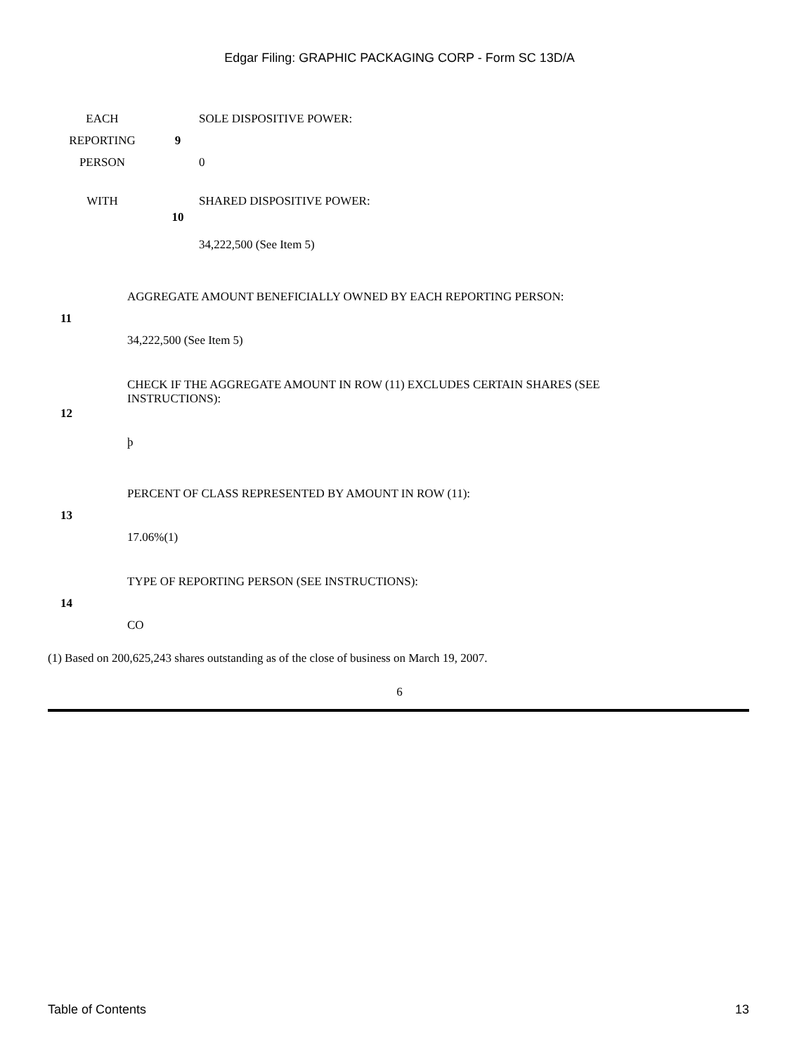Edgar Filing: GRAPHIC PACKAGING CORP - Form SC 13D/A
| EACH REPORTING PERSON | 9 | SOLE DISPOSITIVE POWER: 0 |
| WITH | 10 | SHARED DISPOSITIVE POWER: 34,222,500 (See Item 5) |
| 11 | AGGREGATE AMOUNT BENEFICIALLY OWNED BY EACH REPORTING PERSON: 34,222,500 (See Item 5) |
| 12 | CHECK IF THE AGGREGATE AMOUNT IN ROW (11) EXCLUDES CERTAIN SHARES (SEE INSTRUCTIONS): þ |
| 13 | PERCENT OF CLASS REPRESENTED BY AMOUNT IN ROW (11): 17.06%(1) |
| 14 | TYPE OF REPORTING PERSON (SEE INSTRUCTIONS): CO |
(1) Based on 200,625,243 shares outstanding as of the close of business on March 19, 2007.
6
Table of Contents 13